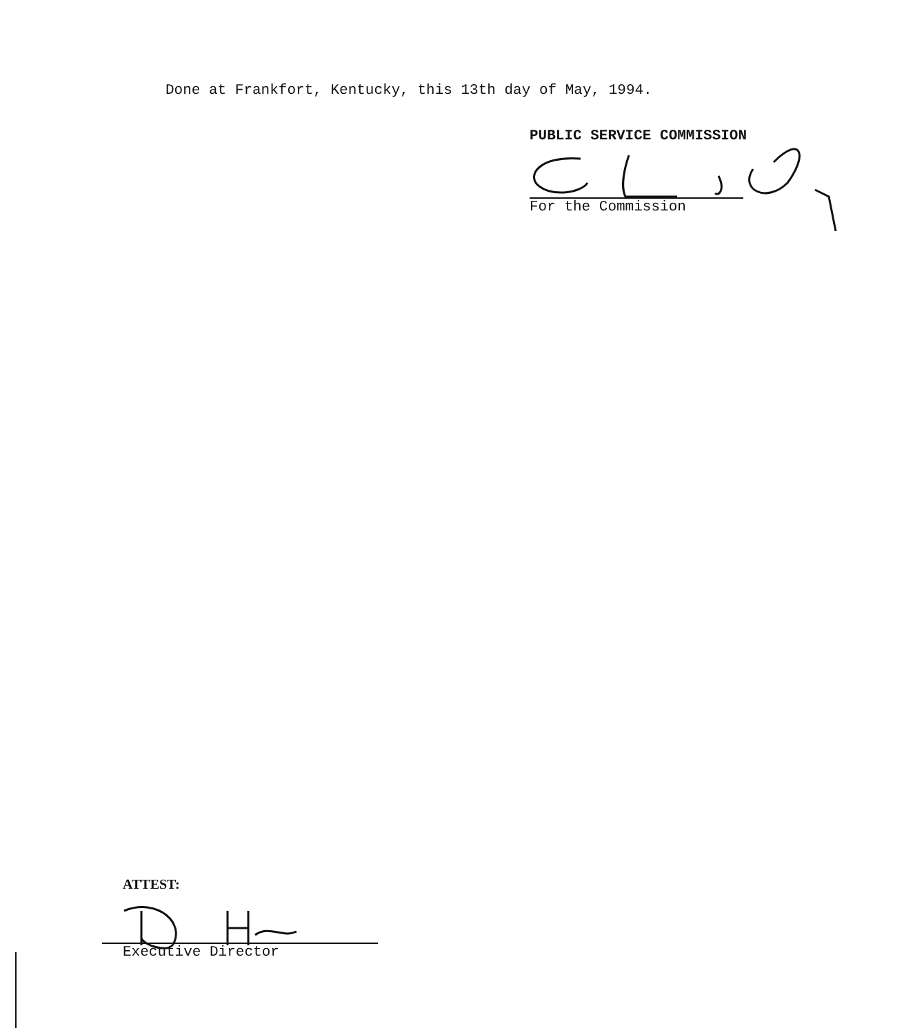Done at Frankfort, Kentucky, this 13th day of May, 1994.
PUBLIC SERVICE COMMISSION
For the Commission
ATTEST:
Executive Director